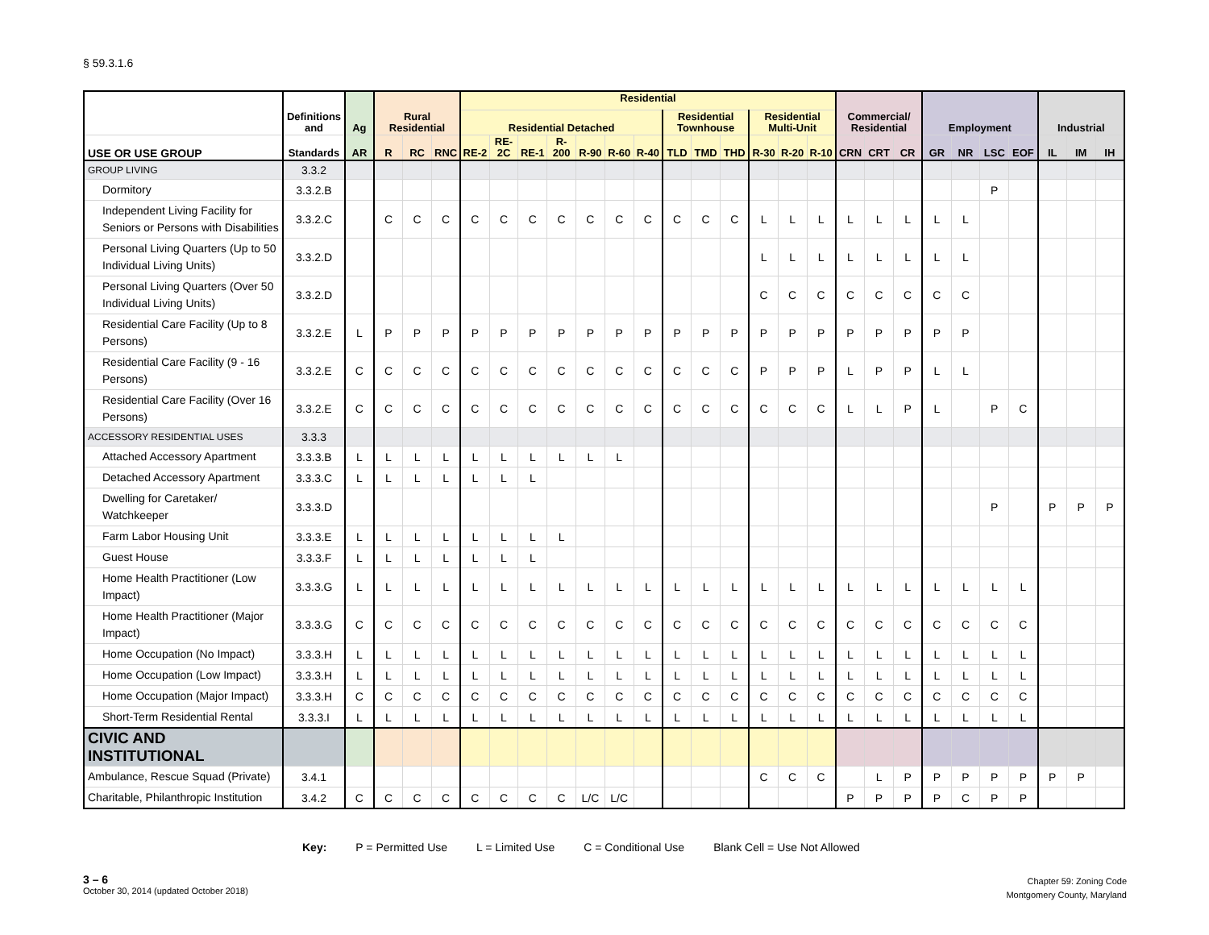§ 59.3.1.6
| | Definitions and | Ag | Rural Residential | | | Residential | | | | | | | | | | | | | Commercial/ Residential | | | Employment | | | | Industrial | | |
| --- | --- | --- | --- | --- | --- | --- | --- | --- | --- | --- | --- | --- | --- | --- | --- | --- | --- | --- | --- | --- | --- | --- | --- | --- | --- | --- | --- | --- |
| | | | | | | Residential Detached | | | | | | | Residential Townhouse | | | Residential Multi-Unit | | | | | | | | | | | | |
| USE OR USE GROUP | Standards | AR | R | RC | RNC | RE-2 | RE-2C | RE-1 | R-200 | R-90 | R-60 | R-40 | TLD | TMD | THD | R-30 | R-20 | R-10 | CRN | CRT | CR | GR | NR | LSC | EOF | IL | IM | IH |
| GROUP LIVING | 3.3.2 | | | | | | | | | | | | | | | | | | | | | | | | | | | |
| Dormitory | 3.3.2.B | | | | | | | | | | | | | | | | | | | | | | | P | | | | |
| Independent Living Facility for Seniors or Persons with Disabilities | 3.3.2.C | | C | C | C | C | C | C | C | C | C | C | C | C | C | L | L | L | L | L | L | L | L | | | | | |
| Personal Living Quarters (Up to 50 Individual Living Units) | 3.3.2.D | | | | | | | | | | | | | | | L | L | L | L | L | L | L | L | | | | | |
| Personal Living Quarters (Over 50 Individual Living Units) | 3.3.2.D | | | | | | | | | | | | | | | C | C | C | C | C | C | C | C | | | | | |
| Residential Care Facility (Up to 8 Persons) | 3.3.2.E | L | P | P | P | P | P | P | P | P | P | P | P | P | P | P | P | P | P | P | P | P | P | | | | | |
| Residential Care Facility (9 - 16 Persons) | 3.3.2.E | C | C | C | C | C | C | C | C | C | C | C | C | C | C | P | P | P | L | P | P | L | L | | | | | |
| Residential Care Facility (Over 16 Persons) | 3.3.2.E | C | C | C | C | C | C | C | C | C | C | C | C | C | C | C | C | C | L | L | P | L | | P | C | | | |
| ACCESSORY RESIDENTIAL USES | 3.3.3 | | | | | | | | | | | | | | | | | | | | | | | | | | | |
| Attached Accessory Apartment | 3.3.3.B | L | L | L | L | L | L | L | L | L | L | | | | | | | | | | | | | | | | | |
| Detached Accessory Apartment | 3.3.3.C | L | L | L | L | L | L | L | | | | | | | | | | | | | | | | | | | | |
| Dwelling for Caretaker/ Watchkeeper | 3.3.3.D | | | | | | | | | | | | | | | | | | | | | | | P | | P | P | P |
| Farm Labor Housing Unit | 3.3.3.E | L | L | L | L | L | L | L | L | | | | | | | | | | | | | | | | | | | |
| Guest House | 3.3.3.F | L | L | L | L | L | L | L | | | | | | | | | | | | | | | | | | | | |
| Home Health Practitioner (Low Impact) | 3.3.3.G | L | L | L | L | L | L | L | L | L | L | L | L | L | L | L | L | L | L | L | L | L | L | L | L | | | |
| Home Health Practitioner (Major Impact) | 3.3.3.G | C | C | C | C | C | C | C | C | C | C | C | C | C | C | C | C | C | C | C | C | C | C | C | C | | | |
| Home Occupation (No Impact) | 3.3.3.H | L | L | L | L | L | L | L | L | L | L | L | L | L | L | L | L | L | L | L | L | L | L | L | L | | | |
| Home Occupation (Low Impact) | 3.3.3.H | L | L | L | L | L | L | L | L | L | L | L | L | L | L | L | L | L | L | L | L | L | L | L | L | | | |
| Home Occupation (Major Impact) | 3.3.3.H | C | C | C | C | C | C | C | C | C | C | C | C | C | C | C | C | C | C | C | C | C | C | C | C | | | |
| Short-Term Residential Rental | 3.3.3.I | L | L | L | L | L | L | L | L | L | L | L | L | L | L | L | L | L | L | L | L | L | L | L | L | | | |
| CIVIC AND INSTITUTIONAL | | | | | | | | | | | | | | | | | | | | | | | | | | | | |
| Ambulance, Rescue Squad (Private) | 3.4.1 | | | | | | | | | | | | | | | C | C | C | | L | P | P | P | P | P | P | P | |
| Charitable, Philanthropic Institution | 3.4.2 | C | C | C | C | C | C | C | C | L/C | L/C | | | | | | | | P | P | P | P | C | P | P | | | |
Key: P = Permitted Use L = Limited Use C = Conditional Use Blank Cell = Use Not Allowed
3 – 6
October 30, 2014 (updated October 2018)
Chapter 59: Zoning Code
Montgomery County, Maryland